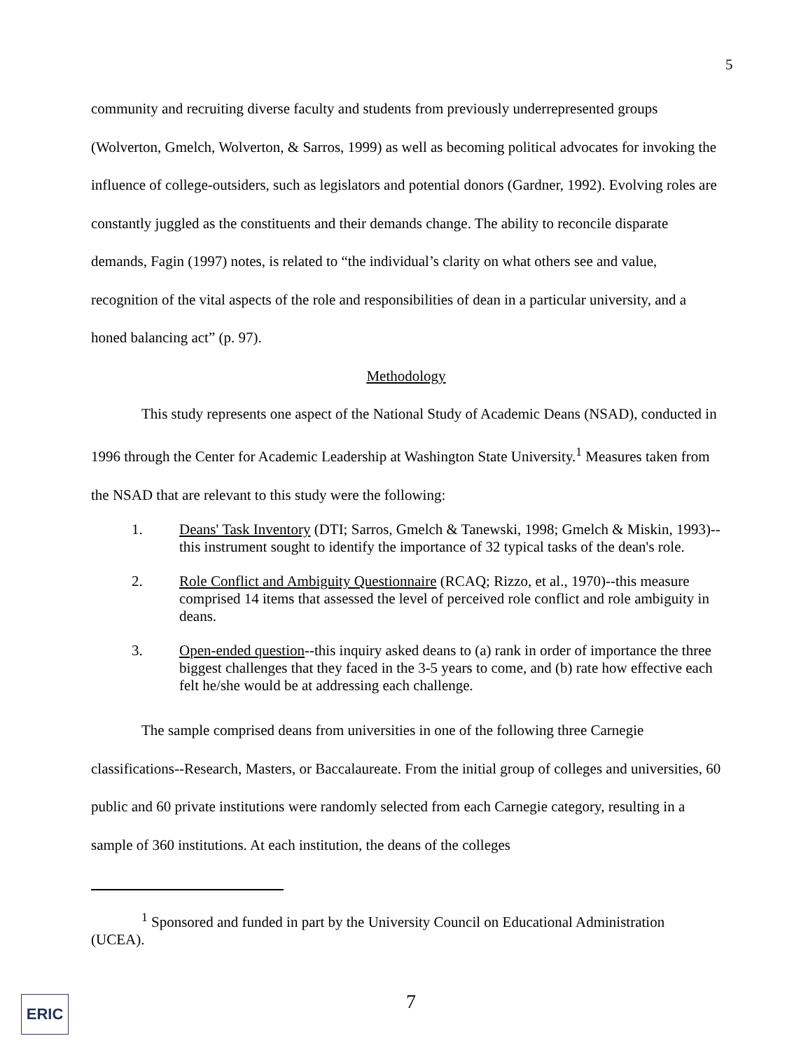5
community and recruiting diverse faculty and students from previously underrepresented groups (Wolverton, Gmelch, Wolverton, & Sarros, 1999) as well as becoming political advocates for invoking the influence of college-outsiders, such as legislators and potential donors (Gardner, 1992). Evolving roles are constantly juggled as the constituents and their demands change. The ability to reconcile disparate demands, Fagin (1997) notes, is related to “the individual’s clarity on what others see and value, recognition of the vital aspects of the role and responsibilities of dean in a particular university, and a honed balancing act” (p. 97).
Methodology
This study represents one aspect of the National Study of Academic Deans (NSAD), conducted in 1996 through the Center for Academic Leadership at Washington State University.<sup>1</sup> Measures taken from the NSAD that are relevant to this study were the following:
1. Deans' Task Inventory (DTI; Sarros, Gmelch & Tanewski, 1998; Gmelch & Miskin, 1993)--this instrument sought to identify the importance of 32 typical tasks of the dean's role.
2. Role Conflict and Ambiguity Questionnaire (RCAQ; Rizzo, et al., 1970)--this measure comprised 14 items that assessed the level of perceived role conflict and role ambiguity in deans.
3. Open-ended question--this inquiry asked deans to (a) rank in order of importance the three biggest challenges that they faced in the 3-5 years to come, and (b) rate how effective each felt he/she would be at addressing each challenge.
The sample comprised deans from universities in one of the following three Carnegie classifications--Research, Masters, or Baccalaureate. From the initial group of colleges and universities, 60 public and 60 private institutions were randomly selected from each Carnegie category, resulting in a sample of 360 institutions. At each institution, the deans of the colleges
<sup>1</sup> Sponsored and funded in part by the University Council on Educational Administration (UCEA).
ERIC 7